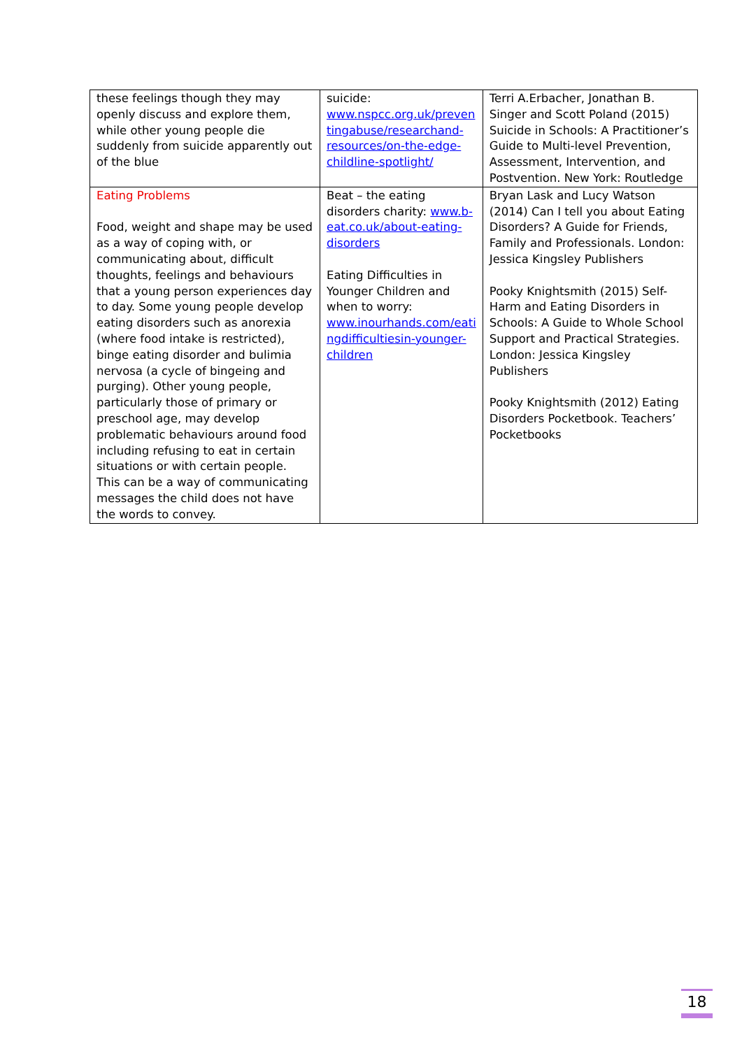| these feelings though they may openly discuss and explore them, while other young people die suddenly from suicide apparently out of the blue | suicide: www.nspcc.org.uk/preven tingabuse/researchand-resources/on-the-edge-childline-spotlight/ | Terri A.Erbacher, Jonathan B. Singer and Scott Poland (2015) Suicide in Schools: A Practitioner’s Guide to Multi-level Prevention, Assessment, Intervention, and Postvention. New York: Routledge |
| Eating Problems Food, weight and shape may be used as a way of coping with, or communicating about, difficult thoughts, feelings and behaviours that a young person experiences day to day. Some young people develop eating disorders such as anorexia (where food intake is restricted), binge eating disorder and bulimia nervosa (a cycle of bingeing and purging). Other young people, particularly those of primary or preschool age, may develop problematic behaviours around food including refusing to eat in certain situations or with certain people. This can be a way of communicating messages the child does not have the words to convey. | Beat – the eating disorders charity: www.b-eat.co.uk/about-eating-disorders Eating Difficulties in Younger Children and when to worry: www.inourhands.com/eati ngdifficultiesin-younger-children | Bryan Lask and Lucy Watson (2014) Can I tell you about Eating Disorders? A Guide for Friends, Family and Professionals. London: Jessica Kingsley Publishers Pooky Knightsmith (2015) Self-Harm and Eating Disorders in Schools: A Guide to Whole School Support and Practical Strategies. London: Jessica Kingsley Publishers Pooky Knightsmith (2012) Eating Disorders Pocketbook. Teachers’ Pocketbooks |
18